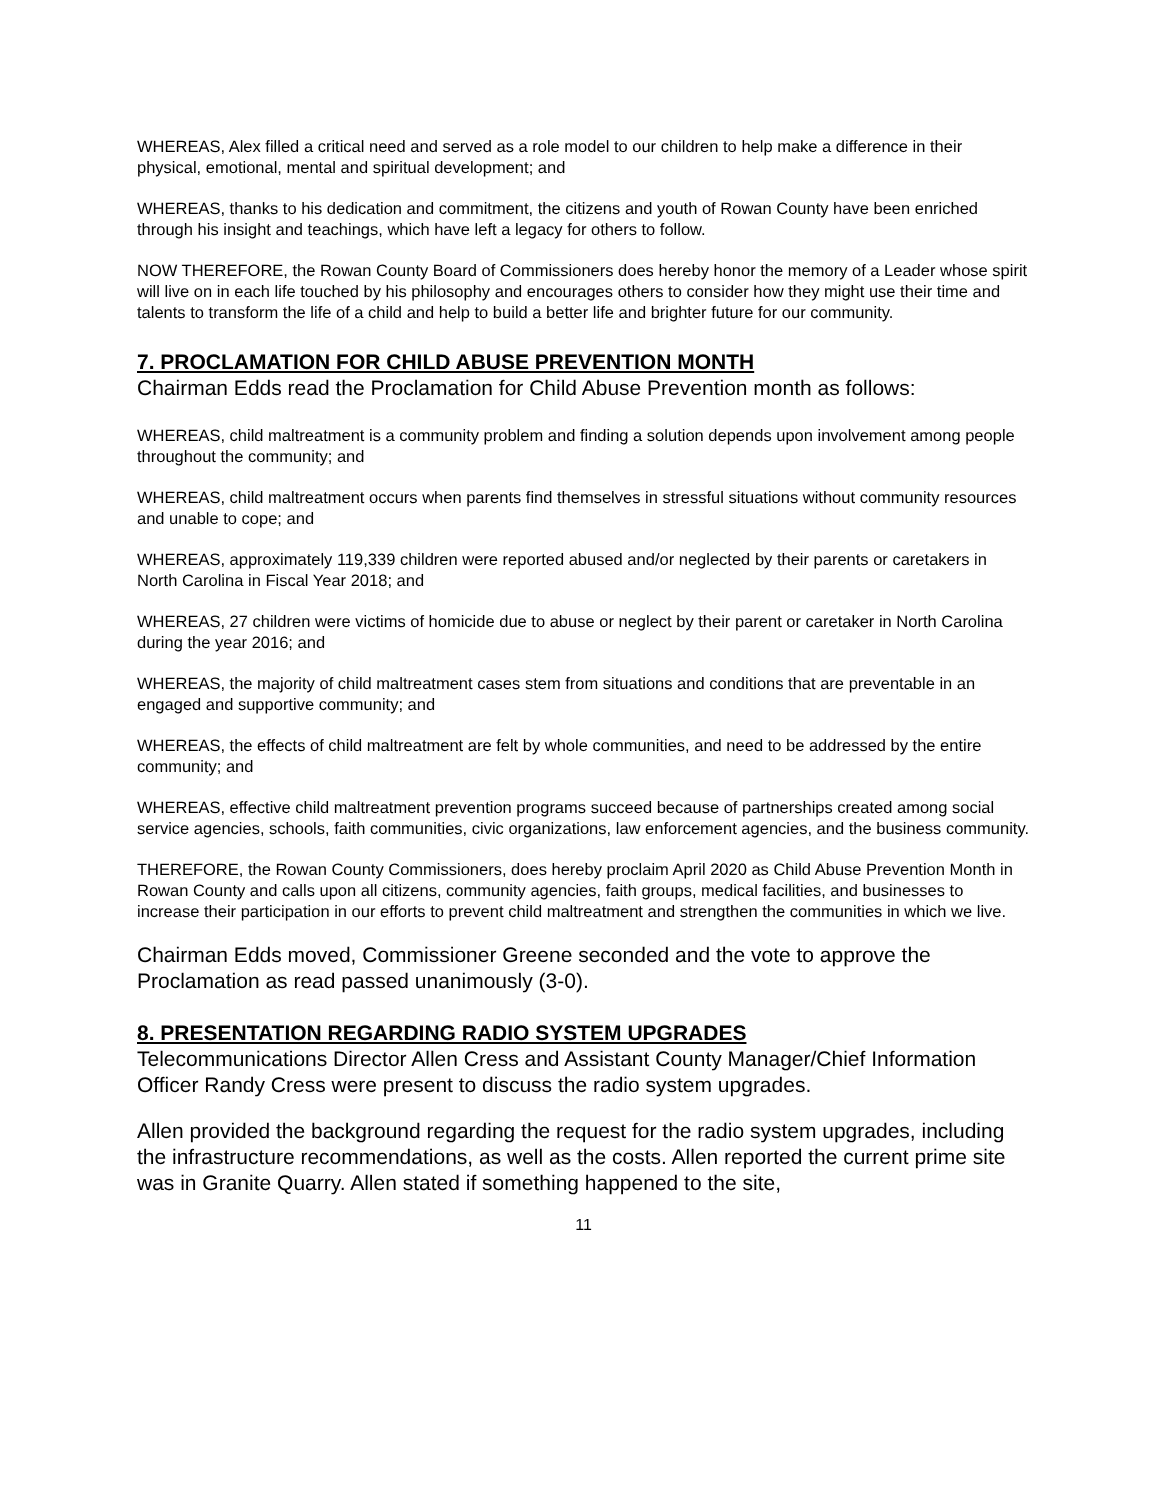WHEREAS, Alex filled a critical need and served as a role model to our children to help make a difference in their physical, emotional, mental and spiritual development; and
WHEREAS, thanks to his dedication and commitment, the citizens and youth of Rowan County have been enriched through his insight and teachings, which have left a legacy for others to follow.
NOW THEREFORE, the Rowan County Board of Commissioners does hereby honor the memory of a Leader whose spirit will live on in each life touched by his philosophy and encourages others to consider how they might use their time and talents to transform the life of a child and help to build a better life and brighter future for our community.
7. PROCLAMATION FOR CHILD ABUSE PREVENTION MONTH
Chairman Edds read the Proclamation for Child Abuse Prevention month as follows:
WHEREAS, child maltreatment is a community problem and finding a solution depends upon involvement among people throughout the community; and
WHEREAS, child maltreatment occurs when parents find themselves in stressful situations without community resources and unable to cope; and
WHEREAS, approximately 119,339 children were reported abused and/or neglected by their parents or caretakers in North Carolina in Fiscal Year 2018; and
WHEREAS, 27 children were victims of homicide due to abuse or neglect by their parent or caretaker in North Carolina during the year 2016; and
WHEREAS, the majority of child maltreatment cases stem from situations and conditions that are preventable in an engaged and supportive community; and
WHEREAS, the effects of child maltreatment are felt by whole communities, and need to be addressed by the entire community; and
WHEREAS, effective child maltreatment prevention programs succeed because of partnerships created among social service agencies, schools, faith communities, civic organizations, law enforcement agencies, and the business community.
THEREFORE, the Rowan County Commissioners, does hereby proclaim April 2020 as Child Abuse Prevention Month in Rowan County and calls upon all citizens, community agencies, faith groups, medical facilities, and businesses to increase their participation in our efforts to prevent child maltreatment and strengthen the communities in which we live.
Chairman Edds moved, Commissioner Greene seconded and the vote to approve the Proclamation as read passed unanimously (3-0).
8. PRESENTATION REGARDING RADIO SYSTEM UPGRADES
Telecommunications Director Allen Cress and Assistant County Manager/Chief Information Officer Randy Cress were present to discuss the radio system upgrades.
Allen provided the background regarding the request for the radio system upgrades, including the infrastructure recommendations, as well as the costs. Allen reported the current prime site was in Granite Quarry. Allen stated if something happened to the site,
11